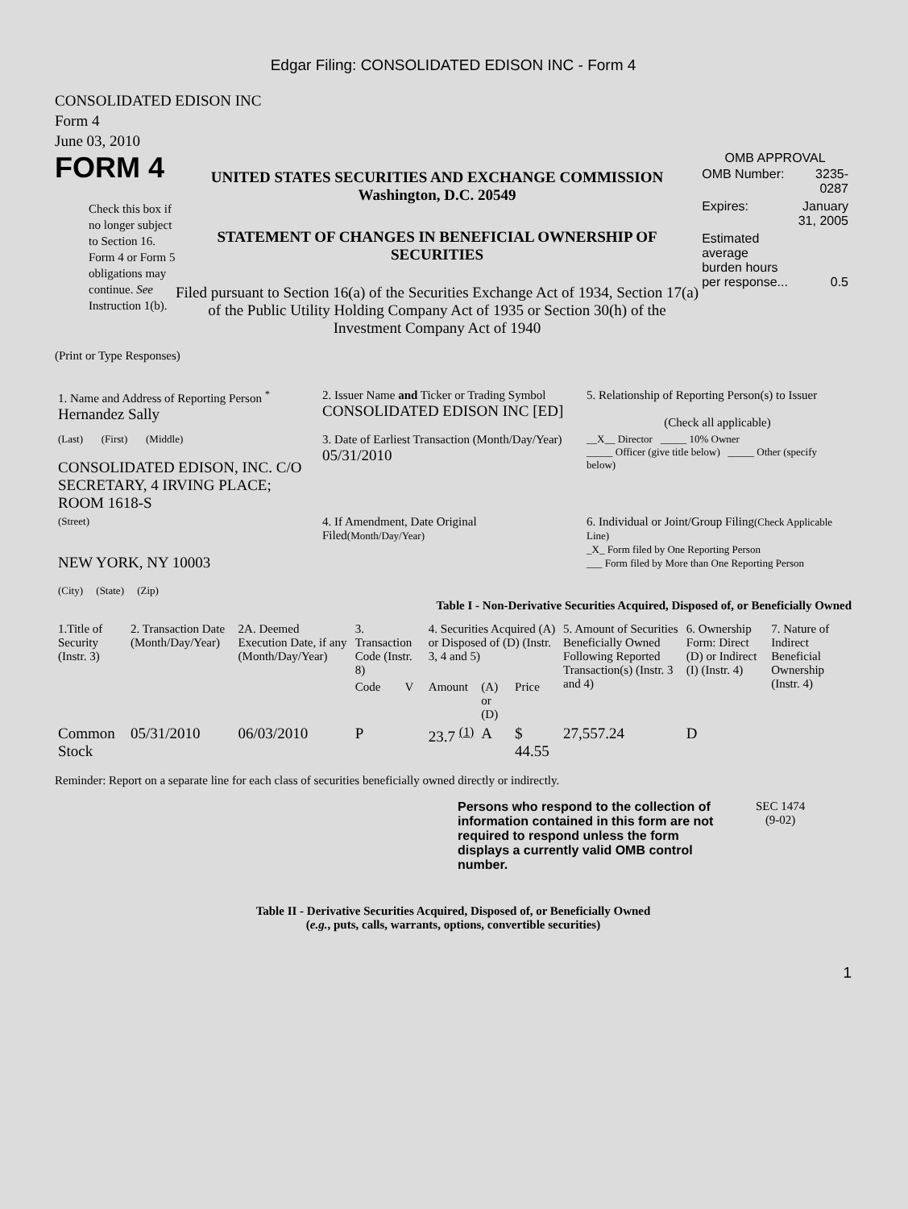Edgar Filing: CONSOLIDATED EDISON INC - Form 4
CONSOLIDATED EDISON INC
Form 4
June 03, 2010
FORM 4
Check this box if no longer subject to Section 16. Form 4 or Form 5 obligations may continue. See Instruction 1(b).
UNITED STATES SECURITIES AND EXCHANGE COMMISSION
Washington, D.C. 20549
STATEMENT OF CHANGES IN BENEFICIAL OWNERSHIP OF SECURITIES
Filed pursuant to Section 16(a) of the Securities Exchange Act of 1934, Section 17(a) of the Public Utility Holding Company Act of 1935 or Section 30(h) of the Investment Company Act of 1940
OMB APPROVAL
| OMB Number: | 3235-0287 |
| Expires: | January 31, 2005 |
| Estimated average burden hours per response... | 0.5 |
(Print or Type Responses)
| 1. Name and Address of Reporting Person <sup>*</sup> Hernandez Sally | 2. Issuer Name and Ticker or Trading Symbol CONSOLIDATED EDISON INC [ED] | 5. Relationship of Reporting Person(s) to Issuer (Check all applicable) |
| (Last) (First) (Middle) CONSOLIDATED EDISON, INC. C/O SECRETARY, 4 IRVING PLACE; ROOM 1618-S | 3. Date of Earliest Transaction (Month/Day/Year) 05/31/2010 | __X__ Director _____ 10% Owner _____ Officer (give title below) _____ Other (specify below) |
| (Street) NEW YORK, NY 10003 (City) (State) (Zip) | 4. If Amendment, Date Original Filed (Month/Day/Year) | 6. Individual or Joint/Group Filing (Check Applicable Line) _X_ Form filed by One Reporting Person ___ Form filed by More than One Reporting Person |
Table I - Non-Derivative Securities Acquired, Disposed of, or Beneficially Owned
| 1.Title of Security (Instr. 3) | 2. Transaction Date (Month/Day/Year) | 2A. Deemed Execution Date, if any (Month/Day/Year) | 3. Transaction Code (Instr. 8) | | 4. Securities Acquired (A) or Disposed of (D) (Instr. 3, 4 and 5) | | | 5. Amount of Securities Beneficially Owned Following Reported Transaction(s) (Instr. 3 and 4) | 6. Ownership Form: Direct (D) or Indirect (I) (Instr. 4) | 7. Nature of Indirect Beneficial Ownership (Instr. 4) |
| --- | --- | --- | --- | --- | --- | --- | --- | --- | --- | --- |
| | | | Code | V | Amount | (A) or (D) | Price | | | |
| Common Stock | 05/31/2010 | 06/03/2010 | P | | 23.7 <sup>(1)</sup> | A | $ 44.55 | 27,557.24 | D | |
Reminder: Report on a separate line for each class of securities beneficially owned directly or indirectly.
Persons who respond to the collection of information contained in this form are not required to respond unless the form displays a currently valid OMB control number.
SEC 1474
(9-02)
Table II - Derivative Securities Acquired, Disposed of, or Beneficially Owned
(e.g., puts, calls, warrants, options, convertible securities)
1